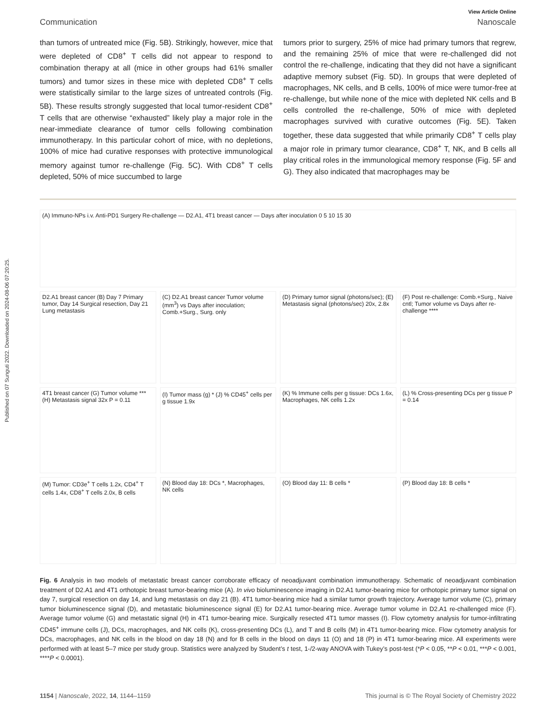Published on 07 Sunguti 2022. Downloaded on 2024-08-06 07:20:25.
View Article Online
Communication Nanoscale
than tumors of untreated mice (Fig. 5B). Strikingly, however, mice that were depleted of CD8<sup>+</sup> T cells did not appear to respond to combination therapy at all (mice in other groups had 61% smaller tumors) and tumor sizes in these mice with depleted CD8<sup>+</sup> T cells were statistically similar to the large sizes of untreated controls (Fig. 5B). These results strongly suggested that local tumor-resident CD8<sup>+</sup> T cells that are otherwise “exhausted” likely play a major role in the near-immediate clearance of tumor cells following combination immunotherapy. In this particular cohort of mice, with no depletions, 100% of mice had curative responses with protective immunological memory against tumor re-challenge (Fig. 5C). With CD8<sup>+</sup> T cells depleted, 50% of mice succumbed to large
tumors prior to surgery, 25% of mice had primary tumors that regrew, and the remaining 25% of mice that were re-challenged did not control the re-challenge, indicating that they did not have a significant adaptive memory subset (Fig. 5D). In groups that were depleted of macrophages, NK cells, and B cells, 100% of mice were tumor-free at re-challenge, but while none of the mice with depleted NK cells and B cells controlled the re-challenge, 50% of mice with depleted macrophages survived with curative outcomes (Fig. 5E). Taken together, these data suggested that while primarily CD8<sup>+</sup> T cells play a major role in primary tumor clearance, CD8<sup>+</sup> T, NK, and B cells all play critical roles in the immunological memory response (Fig. 5F and G). They also indicated that macrophages may be
(A) Immuno-NPs i.v. Anti-PD1 Surgery Re-challenge — D2.A1, 4T1 breast cancer — Days after inoculation 0 5 10 15 30
D2.A1 breast cancer (B) Day 7 Primary tumor, Day 14 Surgical resection, Day 21 Lung metastasis
(C) D2.A1 breast cancer Tumor volume (mm<sup>3</sup>) vs Days after inoculation; Comb.+Surg., Surg. only
(D) Primary tumor signal (photons/sec); (E) Metastasis signal (photons/sec) 20x, 2.8x
(F) Post re-challenge: Comb.+Surg., Naive cntl; Tumor volume vs Days after re-challenge ****
4T1 breast cancer (G) Tumor volume *** (H) Metastasis signal 32x P = 0.11
(I) Tumor mass (g) * (J) % CD45<sup>+</sup> cells per g tissue 1.9x
(K) % Immune cells per g tissue: DCs 1.6x, Macrophages, NK cells 1.2x
(L) % Cross-presenting DCs per g tissue P = 0.14
(M) Tumor: CD3e<sup>+</sup> T cells 1.2x, CD4<sup>+</sup> T cells 1.4x, CD8<sup>+</sup> T cells 2.0x, B cells
(N) Blood day 18: DCs *, Macrophages, NK cells
(O) Blood day 11: B cells *
(P) Blood day 18: B cells *
Fig. 6 Analysis in two models of metastatic breast cancer corroborate efficacy of neoadjuvant combination immunotherapy. Schematic of neoadjuvant combination treatment of D2.A1 and 4T1 orthotopic breast tumor-bearing mice (A). In vivo bioluminescence imaging in D2.A1 tumor-bearing mice for orthotopic primary tumor signal on day 7, surgical resection on day 14, and lung metastasis on day 21 (B). 4T1 tumor-bearing mice had a similar tumor growth trajectory. Average tumor volume (C), primary tumor bioluminescence signal (D), and metastatic bioluminescence signal (E) for D2.A1 tumor-bearing mice. Average tumor volume in D2.A1 re-challenged mice (F). Average tumor volume (G) and metastatic signal (H) in 4T1 tumor-bearing mice. Surgically resected 4T1 tumor masses (I). Flow cytometry analysis for tumor-infiltrating CD45<sup>+</sup> immune cells (J), DCs, macrophages, and NK cells (K), cross-presenting DCs (L), and T and B cells (M) in 4T1 tumor-bearing mice. Flow cytometry analysis for DCs, macrophages, and NK cells in the blood on day 18 (N) and for B cells in the blood on days 11 (O) and 18 (P) in 4T1 tumor-bearing mice. All experiments were performed with at least 5–7 mice per study group. Statistics were analyzed by Student’s t test, 1-/2-way ANOVA with Tukey’s post-test (*P < 0.05, **P < 0.01, ***P < 0.001, ****P < 0.0001).
1154 | Nanoscale, 2022, 14, 1144–1159 This journal is © The Royal Society of Chemistry 2022